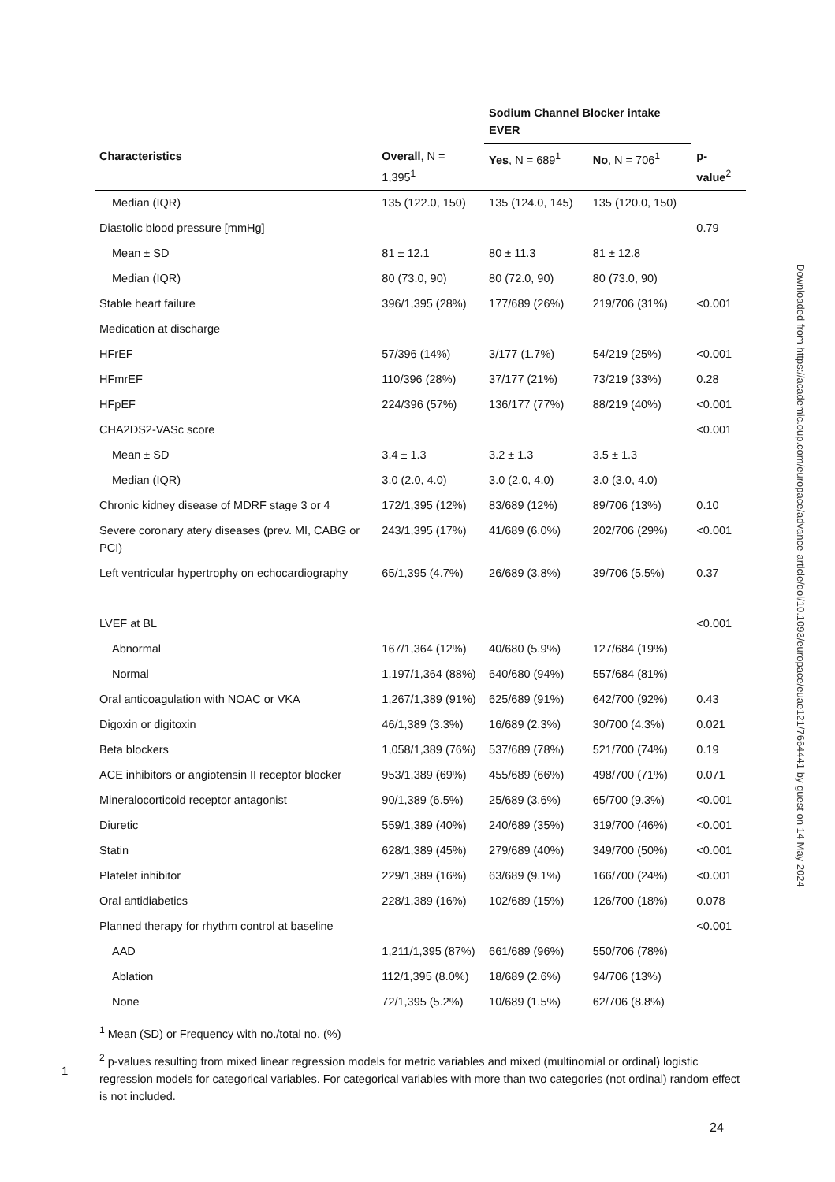| | | Sodium Channel Blocker intake EVER | | |
| --- | --- | --- | --- | --- |
| Characteristics | Overall , N = 1,395<sup>1</sup> | Yes , N = 689<sup>1</sup> | No , N = 706<sup>1</sup> | p-value<sup>2</sup> |
| Median (IQR) | 135 (122.0, 150) | 135 (124.0, 145) | 135 (120.0, 150) | |
| Diastolic blood pressure [mmHg] | | | | 0.79 |
| Mean ± SD | 81 ± 12.1 | 80 ± 11.3 | 81 ± 12.8 | |
| Median (IQR) | 80 (73.0, 90) | 80 (72.0, 90) | 80 (73.0, 90) | |
| Stable heart failure | 396/1,395 (28%) | 177/689 (26%) | 219/706 (31%) | <0.001 |
| Medication at discharge | | | | |
| HFrEF | 57/396 (14%) | 3/177 (1.7%) | 54/219 (25%) | <0.001 |
| HFmrEF | 110/396 (28%) | 37/177 (21%) | 73/219 (33%) | 0.28 |
| HFpEF | 224/396 (57%) | 136/177 (77%) | 88/219 (40%) | <0.001 |
| CHA2DS2-VASc score | | | | <0.001 |
| Mean ± SD | 3.4 ± 1.3 | 3.2 ± 1.3 | 3.5 ± 1.3 | |
| Median (IQR) | 3.0 (2.0, 4.0) | 3.0 (2.0, 4.0) | 3.0 (3.0, 4.0) | |
| Chronic kidney disease of MDRF stage 3 or 4 | 172/1,395 (12%) | 83/689 (12%) | 89/706 (13%) | 0.10 |
| Severe coronary atery diseases (prev. MI, CABG or PCI) | 243/1,395 (17%) | 41/689 (6.0%) | 202/706 (29%) | <0.001 |
| Left ventricular hypertrophy on echocardiography | 65/1,395 (4.7%) | 26/689 (3.8%) | 39/706 (5.5%) | 0.37 |
| LVEF at BL | | | | <0.001 |
| Abnormal | 167/1,364 (12%) | 40/680 (5.9%) | 127/684 (19%) | |
| Normal | 1,197/1,364 (88%) | 640/680 (94%) | 557/684 (81%) | |
| Oral anticoagulation with NOAC or VKA | 1,267/1,389 (91%) | 625/689 (91%) | 642/700 (92%) | 0.43 |
| Digoxin or digitoxin | 46/1,389 (3.3%) | 16/689 (2.3%) | 30/700 (4.3%) | 0.021 |
| Beta blockers | 1,058/1,389 (76%) | 537/689 (78%) | 521/700 (74%) | 0.19 |
| ACE inhibitors or angiotensin II receptor blocker | 953/1,389 (69%) | 455/689 (66%) | 498/700 (71%) | 0.071 |
| Mineralocorticoid receptor antagonist | 90/1,389 (6.5%) | 25/689 (3.6%) | 65/700 (9.3%) | <0.001 |
| Diuretic | 559/1,389 (40%) | 240/689 (35%) | 319/700 (46%) | <0.001 |
| Statin | 628/1,389 (45%) | 279/689 (40%) | 349/700 (50%) | <0.001 |
| Platelet inhibitor | 229/1,389 (16%) | 63/689 (9.1%) | 166/700 (24%) | <0.001 |
| Oral antidiabetics | 228/1,389 (16%) | 102/689 (15%) | 126/700 (18%) | 0.078 |
| Planned therapy for rhythm control at baseline | | | | <0.001 |
| AAD | 1,211/1,395 (87%) | 661/689 (96%) | 550/706 (78%) | |
| Ablation | 112/1,395 (8.0%) | 18/689 (2.6%) | 94/706 (13%) | |
| None | 72/1,395 (5.2%) | 10/689 (1.5%) | 62/706 (8.8%) | |
<sup>1</sup> Mean (SD) or Frequency with no./total no. (%)
<sup>2</sup> p-values resulting from mixed linear regression models for metric variables and mixed (multinomial or ordinal) logistic regression models for categorical variables. For categorical variables with more than two categories (not ordinal) random effect is not included.
1
24
Downloaded from https://academic.oup.com/europace/advance-article/doi/10.1093/europace/euae121/7664441 by guest on 14 May 2024